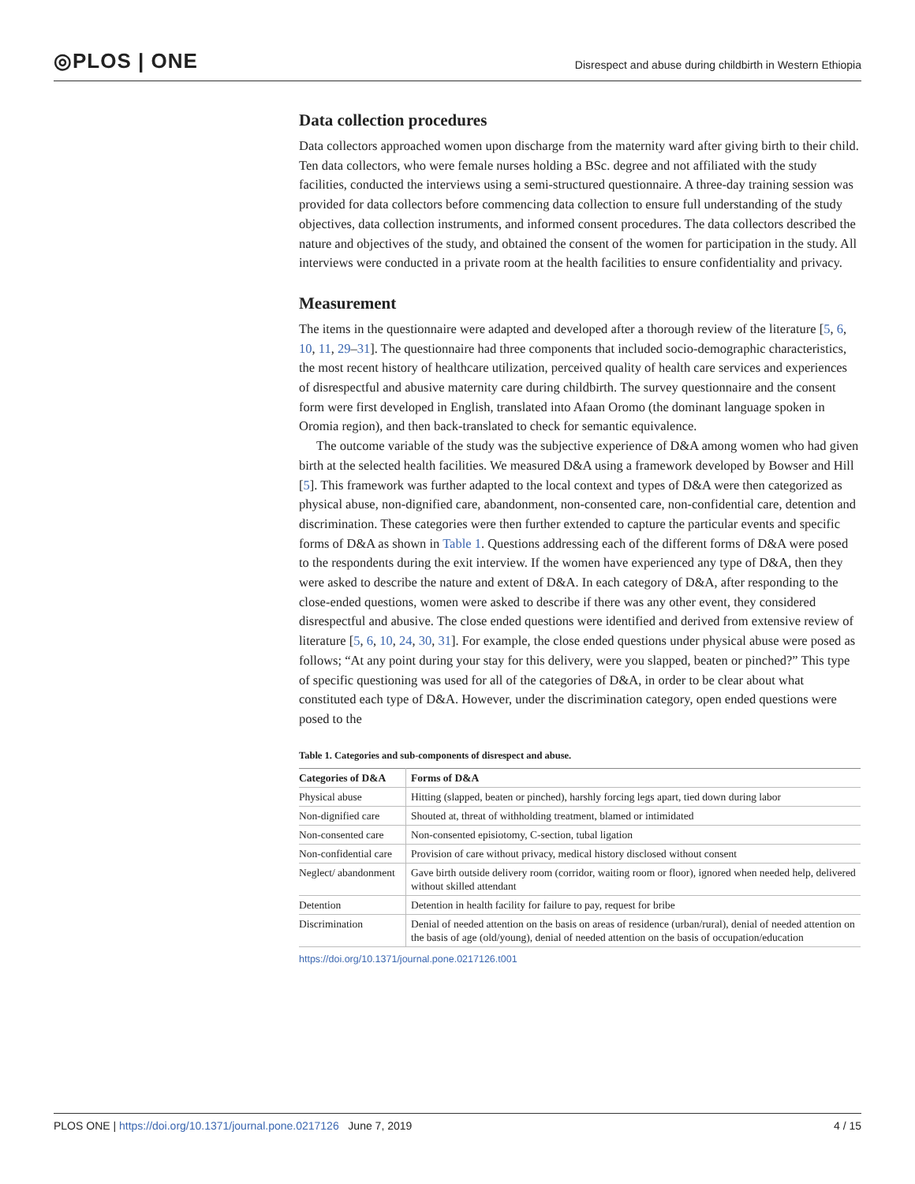◎PLOS | ONE
Disrespect and abuse during childbirth in Western Ethiopia
Data collection procedures
Data collectors approached women upon discharge from the maternity ward after giving birth to their child. Ten data collectors, who were female nurses holding a BSc. degree and not affiliated with the study facilities, conducted the interviews using a semi-structured questionnaire. A three-day training session was provided for data collectors before commencing data collection to ensure full understanding of the study objectives, data collection instruments, and informed consent procedures. The data collectors described the nature and objectives of the study, and obtained the consent of the women for participation in the study. All interviews were conducted in a private room at the health facilities to ensure confidentiality and privacy.
Measurement
The items in the questionnaire were adapted and developed after a thorough review of the literature [5, 6, 10, 11, 29–31]. The questionnaire had three components that included socio-demographic characteristics, the most recent history of healthcare utilization, perceived quality of health care services and experiences of disrespectful and abusive maternity care during childbirth. The survey questionnaire and the consent form were first developed in English, translated into Afaan Oromo (the dominant language spoken in Oromia region), and then back-translated to check for semantic equivalence.
The outcome variable of the study was the subjective experience of D&A among women who had given birth at the selected health facilities. We measured D&A using a framework developed by Bowser and Hill [5]. This framework was further adapted to the local context and types of D&A were then categorized as physical abuse, non-dignified care, abandonment, non-consented care, non-confidential care, detention and discrimination. These categories were then further extended to capture the particular events and specific forms of D&A as shown in Table 1. Questions addressing each of the different forms of D&A were posed to the respondents during the exit interview. If the women have experienced any type of D&A, then they were asked to describe the nature and extent of D&A. In each category of D&A, after responding to the close-ended questions, women were asked to describe if there was any other event, they considered disrespectful and abusive. The close ended questions were identified and derived from extensive review of literature [5, 6, 10, 24, 30, 31]. For example, the close ended questions under physical abuse were posed as follows; “At any point during your stay for this delivery, were you slapped, beaten or pinched?” This type of specific questioning was used for all of the categories of D&A, in order to be clear about what constituted each type of D&A. However, under the discrimination category, open ended questions were posed to the
Table 1. Categories and sub-components of disrespect and abuse.
| Categories of D&A | Forms of D&A |
| --- | --- |
| Physical abuse | Hitting (slapped, beaten or pinched), harshly forcing legs apart, tied down during labor |
| Non-dignified care | Shouted at, threat of withholding treatment, blamed or intimidated |
| Non-consented care | Non-consented episiotomy, C-section, tubal ligation |
| Non-confidential care | Provision of care without privacy, medical history disclosed without consent |
| Neglect/ abandonment | Gave birth outside delivery room (corridor, waiting room or floor), ignored when needed help, delivered without skilled attendant |
| Detention | Detention in health facility for failure to pay, request for bribe |
| Discrimination | Denial of needed attention on the basis on areas of residence (urban/rural), denial of needed attention on the basis of age (old/young), denial of needed attention on the basis of occupation/education |
https://doi.org/10.1371/journal.pone.0217126.t001
PLOS ONE | https://doi.org/10.1371/journal.pone.0217126 June 7, 2019
4 / 15